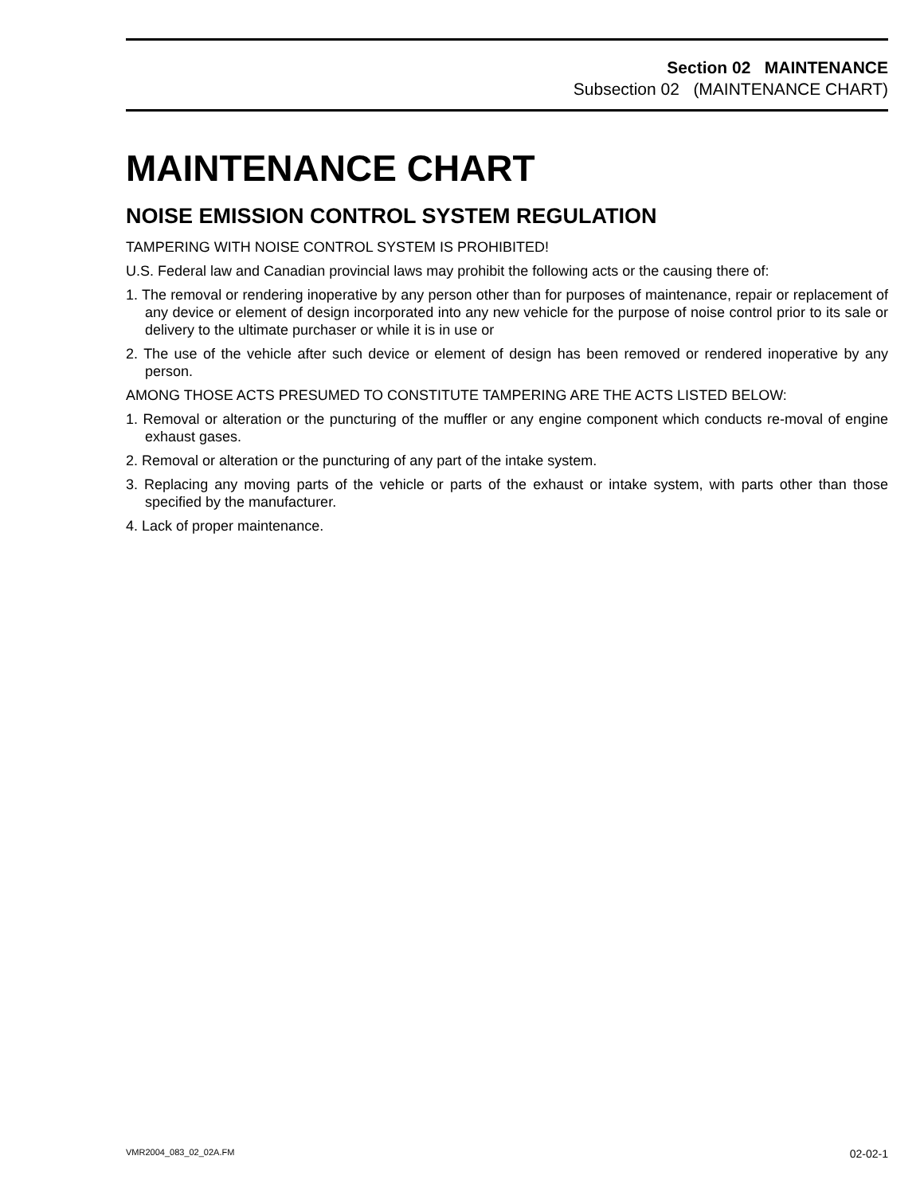Section 02 MAINTENANCE
Subsection 02 (MAINTENANCE CHART)
MAINTENANCE CHART
NOISE EMISSION CONTROL SYSTEM REGULATION
TAMPERING WITH NOISE CONTROL SYSTEM IS PROHIBITED!
U.S. Federal law and Canadian provincial laws may prohibit the following acts or the causing there of:
1. The removal or rendering inoperative by any person other than for purposes of maintenance, repair or replacement of any device or element of design incorporated into any new vehicle for the purpose of noise control prior to its sale or delivery to the ultimate purchaser or while it is in use or
2. The use of the vehicle after such device or element of design has been removed or rendered inoperative by any person.
AMONG THOSE ACTS PRESUMED TO CONSTITUTE TAMPERING ARE THE ACTS LISTED BELOW:
1. Removal or alteration or the puncturing of the muffler or any engine component which conducts re-moval of engine exhaust gases.
2. Removal or alteration or the puncturing of any part of the intake system.
3. Replacing any moving parts of the vehicle or parts of the exhaust or intake system, with parts other than those specified by the manufacturer.
4. Lack of proper maintenance.
VMR2004_083_02_02A.FM 02-02-1